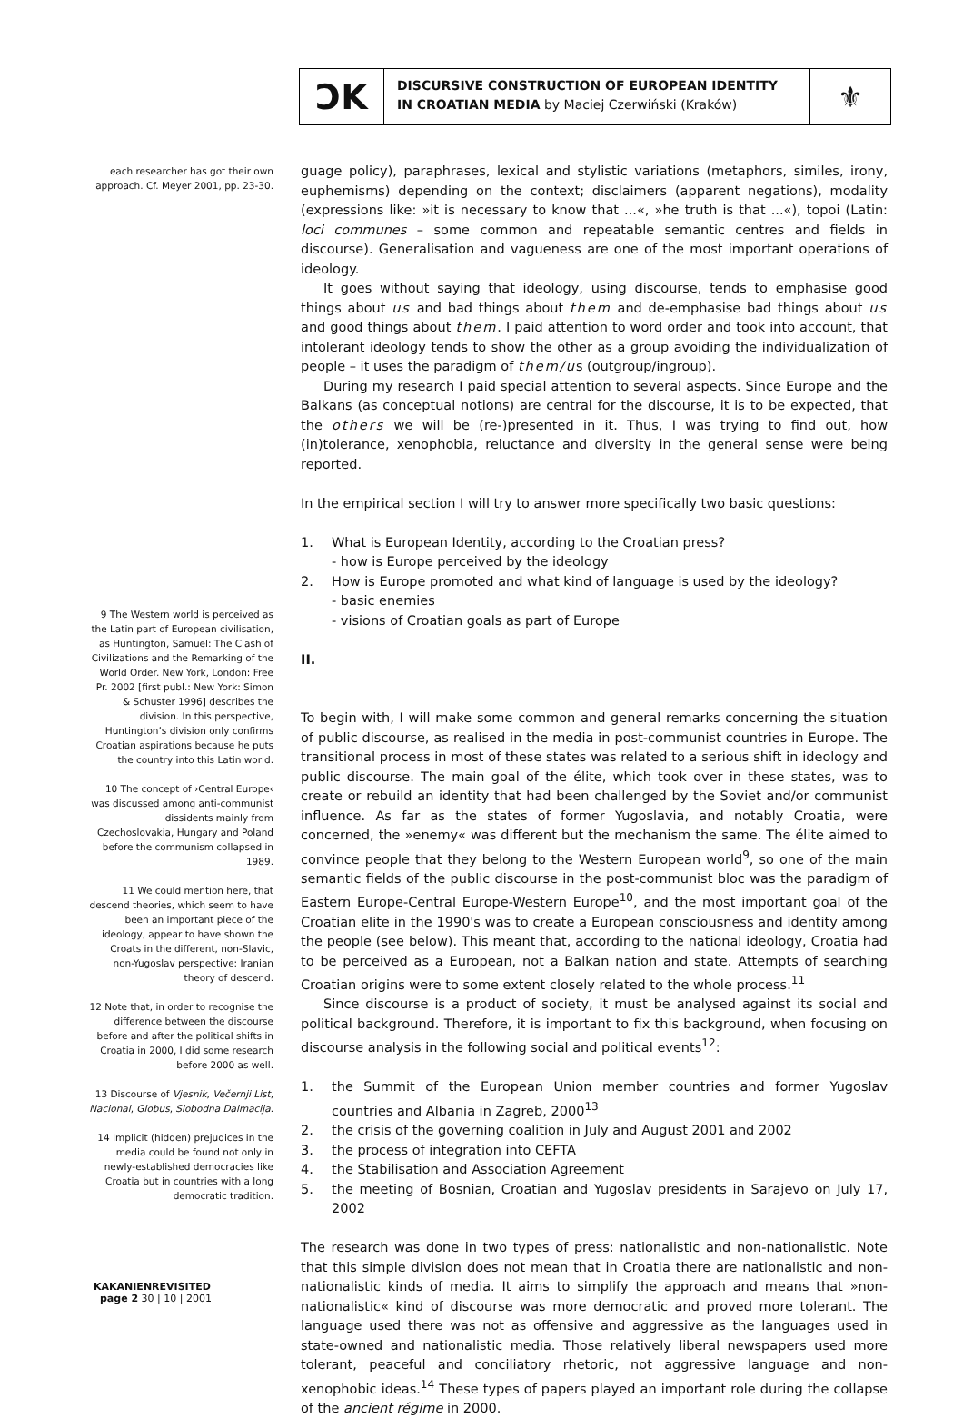ƆK
DISCURSIVE CONSTRUCTION OF EUROPEAN IDENTITY IN CROATIAN MEDIA by Maciej Czerwiński (Kraków)
⚜
each researcher has got their own approach. Cf. Meyer 2001, pp. 23-30.
guage policy), paraphrases, lexical and stylistic variations (metaphors, similes, irony, euphemisms) depending on the context; disclaimers (apparent negations), modality (expressions like: »it is necessary to know that ...«, »he truth is that ...«), topoi (Latin: loci communes – some common and repeatable semantic centres and fields in discourse). Generalisation and vagueness are one of the most important operations of ideology.
It goes without saying that ideology, using discourse, tends to emphasise good things about us and bad things about them and de-emphasise bad things about us and good things about them. I paid attention to word order and took into account, that intolerant ideology tends to show the other as a group avoiding the individualization of people – it uses the paradigm of them/us (outgroup/ingroup).
During my research I paid special attention to several aspects. Since Europe and the Balkans (as conceptual notions) are central for the discourse, it is to be expected, that the others we will be (re-)presented in it. Thus, I was trying to find out, how (in)tolerance, xenophobia, reluctance and diversity in the general sense were being reported.
In the empirical section I will try to answer more specifically two basic questions:
1. What is European Identity, according to the Croatian press?
- how is Europe perceived by the ideology
2. How is Europe promoted and what kind of language is used by the ideology?
- basic enemies
- visions of Croatian goals as part of Europe
II.
To begin with, I will make some common and general remarks concerning the situation of public discourse, as realised in the media in post-communist countries in Europe. The transitional process in most of these states was related to a serious shift in ideology and public discourse. The main goal of the élite, which took over in these states, was to create or rebuild an identity that had been challenged by the Soviet and/or communist influence. As far as the states of former Yugoslavia, and notably Croatia, were concerned, the »enemy« was different but the mechanism the same. The élite aimed to convince people that they belong to the Western European world<sup>9</sup>, so one of the main semantic fields of the public discourse in the post-communist bloc was the paradigm of Eastern Europe-Central Europe-Western Europe<sup>10</sup>, and the most important goal of the Croatian elite in the 1990's was to create a European consciousness and identity among the people (see below). This meant that, according to the national ideology, Croatia had to be perceived as a European, not a Balkan nation and state. Attempts of searching Croatian origins were to some extent closely related to the whole process.<sup>11</sup>
Since discourse is a product of society, it must be analysed against its social and political background. Therefore, it is important to fix this background, when focusing on discourse analysis in the following social and political events<sup>12</sup>:
1. the Summit of the European Union member countries and former Yugoslav countries and Albania in Zagreb, 2000<sup>13</sup>
2. the crisis of the governing coalition in July and August 2001 and 2002
3. the process of integration into CEFTA
4. the Stabilisation and Association Agreement
5. the meeting of Bosnian, Croatian and Yugoslav presidents in Sarajevo on July 17, 2002
The research was done in two types of press: nationalistic and non-nationalistic. Note that this simple division does not mean that in Croatia there are nationalistic and non-nationalistic kinds of media. It aims to simplify the approach and means that »non-nationalistic« kind of discourse was more democratic and proved more tolerant. The language used there was not as offensive and aggressive as the languages used in state-owned and nationalistic media. Those relatively liberal newspapers used more tolerant, peaceful and conciliatory rhetoric, not aggressive language and non-xenophobic ideas.<sup>14</sup> These types of papers played an important role during the collapse of the ancient régime in 2000.
9 The Western world is perceived as the Latin part of European civilisation, as Huntington, Samuel: The Clash of Civilizations and the Remarking of the World Order. New York, London: Free Pr. 2002 [first publ.: New York: Simon & Schuster 1996] describes the division. In this perspective, Huntington’s division only confirms Croatian aspirations because he puts the country into this Latin world.
10 The concept of ›Central Europe‹ was discussed among anti-communist dissidents mainly from Czechoslovakia, Hungary and Poland before the communism collapsed in 1989.
11 We could mention here, that descend theories, which seem to have been an important piece of the ideology, appear to have shown the Croats in the different, non-Slavic, non-Yugoslav perspective: Iranian theory of descend.
12 Note that, in order to recognise the difference between the discourse before and after the political shifts in Croatia in 2000, I did some research before 2000 as well.
13 Discourse of Vjesnik, Večernji List, Nacional, Globus, Slobodna Dalmacija.
14 Implicit (hidden) prejudices in the media could be found not only in newly-established democracies like Croatia but in countries with a long democratic tradition.
KAKANIENREVISITED
page 2 30 | 10 | 2001